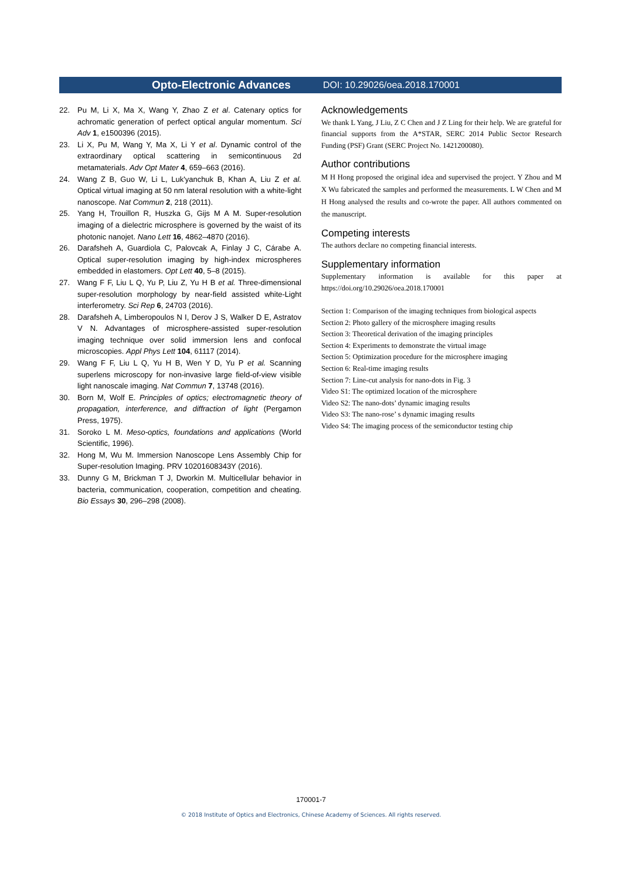Opto-Electronic Advances DOI: 10.29026/oea.2018.170001
22. Pu M, Li X, Ma X, Wang Y, Zhao Z et al. Catenary optics for achromatic generation of perfect optical angular momentum. Sci Adv 1, e1500396 (2015).
23. Li X, Pu M, Wang Y, Ma X, Li Y et al. Dynamic control of the extraordinary optical scattering in semicontinuous 2d metamaterials. Adv Opt Mater 4, 659–663 (2016).
24. Wang Z B, Guo W, Li L, Luk'yanchuk B, Khan A, Liu Z et al. Optical virtual imaging at 50 nm lateral resolution with a white-light nanoscope. Nat Commun 2, 218 (2011).
25. Yang H, Trouillon R, Huszka G, Gijs M A M. Super-resolution imaging of a dielectric microsphere is governed by the waist of its photonic nanojet. Nano Lett 16, 4862–4870 (2016).
26. Darafsheh A, Guardiola C, Palovcak A, Finlay J C, Cárabe A. Optical super-resolution imaging by high-index microspheres embedded in elastomers. Opt Lett 40, 5–8 (2015).
27. Wang F F, Liu L Q, Yu P, Liu Z, Yu H B et al. Three-dimensional super-resolution morphology by near-field assisted white-Light interferometry. Sci Rep 6, 24703 (2016).
28. Darafsheh A, Limberopoulos N I, Derov J S, Walker D E, Astratov V N. Advantages of microsphere-assisted super-resolution imaging technique over solid immersion lens and confocal microscopies. Appl Phys Lett 104, 61117 (2014).
29. Wang F F, Liu L Q, Yu H B, Wen Y D, Yu P et al. Scanning superlens microscopy for non-invasive large field-of-view visible light nanoscale imaging. Nat Commun 7, 13748 (2016).
30. Born M, Wolf E. Principles of optics; electromagnetic theory of propagation, interference, and diffraction of light (Pergamon Press, 1975).
31. Soroko L M. Meso-optics, foundations and applications (World Scientific, 1996).
32. Hong M, Wu M. Immersion Nanoscope Lens Assembly Chip for Super-resolution Imaging. PRV 10201608343Y (2016).
33. Dunny G M, Brickman T J, Dworkin M. Multicellular behavior in bacteria, communication, cooperation, competition and cheating. Bio Essays 30, 296–298 (2008).
Acknowledgements
We thank L Yang, J Liu, Z C Chen and J Z Ling for their help. We are grateful for financial supports from the A*STAR, SERC 2014 Public Sector Research Funding (PSF) Grant (SERC Project No. 1421200080).
Author contributions
M H Hong proposed the original idea and supervised the project. Y Zhou and M X Wu fabricated the samples and performed the measurements. L W Chen and M H Hong analysed the results and co-wrote the paper. All authors commented on the manuscript.
Competing interests
The authors declare no competing financial interests.
Supplementary information
Supplementary information is available for this paper at https://doi.org/10.29026/oea.2018.170001
Section 1: Comparison of the imaging techniques from biological aspects
Section 2: Photo gallery of the microsphere imaging results
Section 3: Theoretical derivation of the imaging principles
Section 4: Experiments to demonstrate the virtual image
Section 5: Optimization procedure for the microsphere imaging
Section 6: Real-time imaging results
Section 7: Line-cut analysis for nano-dots in Fig. 3
Video S1: The optimized location of the microsphere
Video S2: The nano-dots’ dynamic imaging results
Video S3: The nano-rose’ s dynamic imaging results
Video S4: The imaging process of the semiconductor testing chip
170001-7
© 2018 Institute of Optics and Electronics, Chinese Academy of Sciences. All rights reserved.